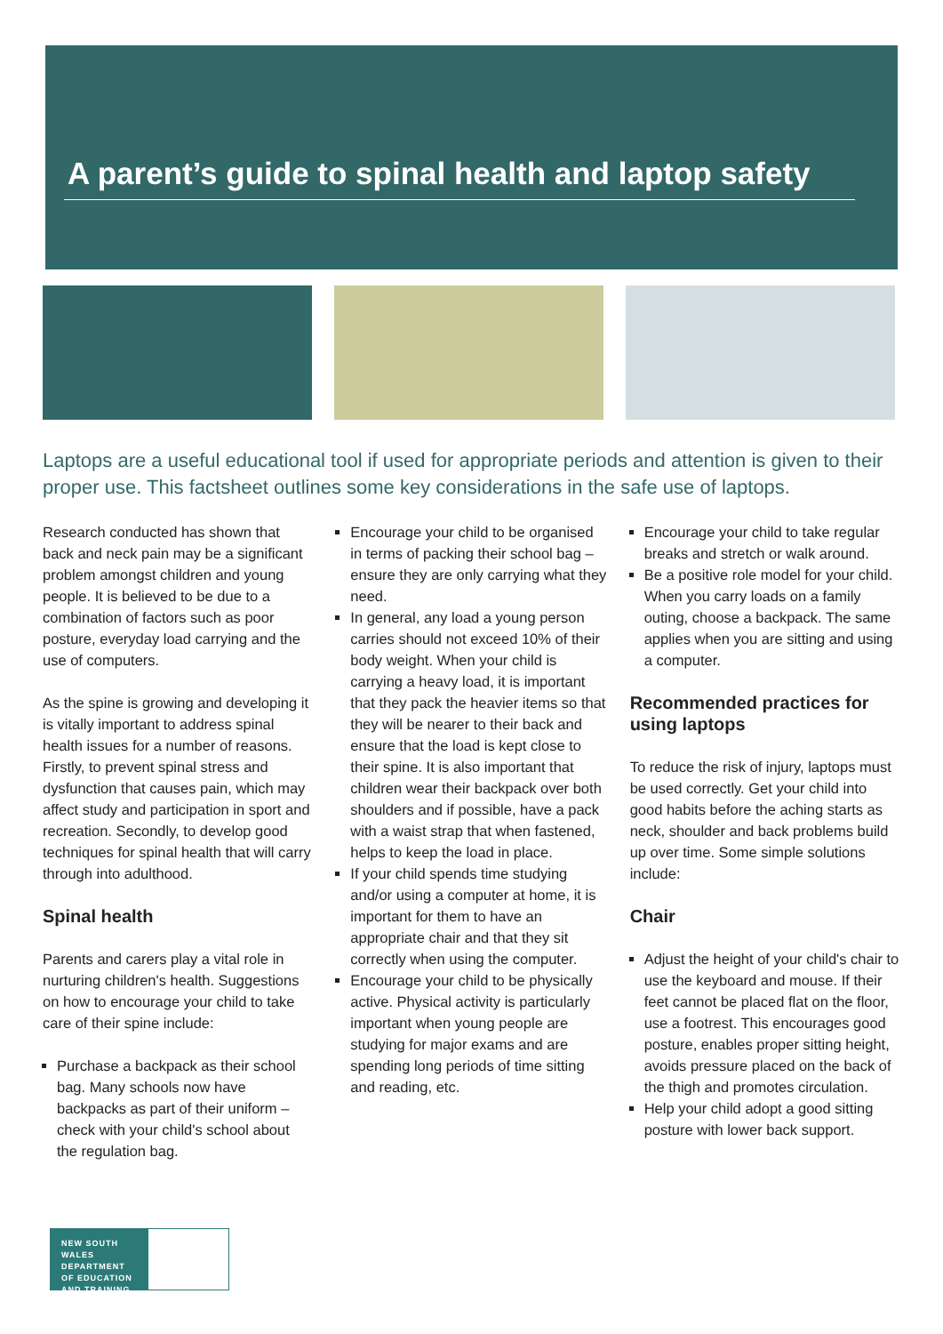A parent’s guide to spinal health and laptop safety
Laptops are a useful educational tool if used for appropriate periods and attention is given to their proper use. This factsheet outlines some key considerations in the safe use of laptops.
Research conducted has shown that back and neck pain may be a significant problem amongst children and young people. It is believed to be due to a combination of factors such as poor posture, everyday load carrying and the use of computers.
As the spine is growing and developing it is vitally important to address spinal health issues for a number of reasons. Firstly, to prevent spinal stress and dysfunction that causes pain, which may affect study and participation in sport and recreation. Secondly, to develop good techniques for spinal health that will carry through into adulthood.
Spinal health
Parents and carers play a vital role in nurturing children's health. Suggestions on how to encourage your child to take care of their spine include:
Purchase a backpack as their school bag. Many schools now have backpacks as part of their uniform – check with your child's school about the regulation bag.
Encourage your child to be organised in terms of packing their school bag – ensure they are only carrying what they need.
In general, any load a young person carries should not exceed 10% of their body weight. When your child is carrying a heavy load, it is important that they pack the heavier items so that they will be nearer to their back and ensure that the load is kept close to their spine. It is also important that children wear their backpack over both shoulders and if possible, have a pack with a waist strap that when fastened, helps to keep the load in place.
If your child spends time studying and/or using a computer at home, it is important for them to have an appropriate chair and that they sit correctly when using the computer.
Encourage your child to be physically active. Physical activity is particularly important when young people are studying for major exams and are spending long periods of time sitting and reading, etc.
Encourage your child to take regular breaks and stretch or walk around.
Be a positive role model for your child. When you carry loads on a family outing, choose a backpack. The same applies when you are sitting and using a computer.
Recommended practices for using laptops
To reduce the risk of injury, laptops must be used correctly. Get your child into good habits before the aching starts as neck, shoulder and back problems build up over time. Some simple solutions include:
Chair
Adjust the height of your child's chair to use the keyboard and mouse. If their feet cannot be placed flat on the floor, use a footrest. This encourages good posture, enables proper sitting height, avoids pressure placed on the back of the thigh and promotes circulation.
Help your child adopt a good sitting posture with lower back support.
NEW SOUTH WALES DEPARTMENT OF EDUCATION AND TRAINING